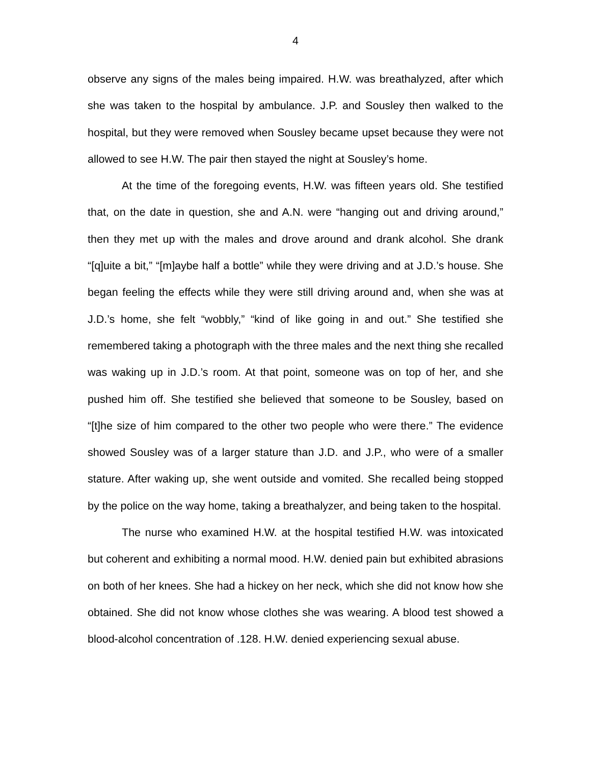4
observe any signs of the males being impaired. H.W. was breathalyzed, after which she was taken to the hospital by ambulance. J.P. and Sousley then walked to the hospital, but they were removed when Sousley became upset because they were not allowed to see H.W. The pair then stayed the night at Sousley’s home.
At the time of the foregoing events, H.W. was fifteen years old. She testified that, on the date in question, she and A.N. were “hanging out and driving around,” then they met up with the males and drove around and drank alcohol. She drank “[q]uite a bit,” “[m]aybe half a bottle” while they were driving and at J.D.’s house. She began feeling the effects while they were still driving around and, when she was at J.D.’s home, she felt “wobbly,” “kind of like going in and out.” She testified she remembered taking a photograph with the three males and the next thing she recalled was waking up in J.D.’s room. At that point, someone was on top of her, and she pushed him off. She testified she believed that someone to be Sousley, based on “[t]he size of him compared to the other two people who were there.” The evidence showed Sousley was of a larger stature than J.D. and J.P., who were of a smaller stature. After waking up, she went outside and vomited. She recalled being stopped by the police on the way home, taking a breathalyzer, and being taken to the hospital.
The nurse who examined H.W. at the hospital testified H.W. was intoxicated but coherent and exhibiting a normal mood. H.W. denied pain but exhibited abrasions on both of her knees. She had a hickey on her neck, which she did not know how she obtained. She did not know whose clothes she was wearing. A blood test showed a blood-alcohol concentration of .128. H.W. denied experiencing sexual abuse.